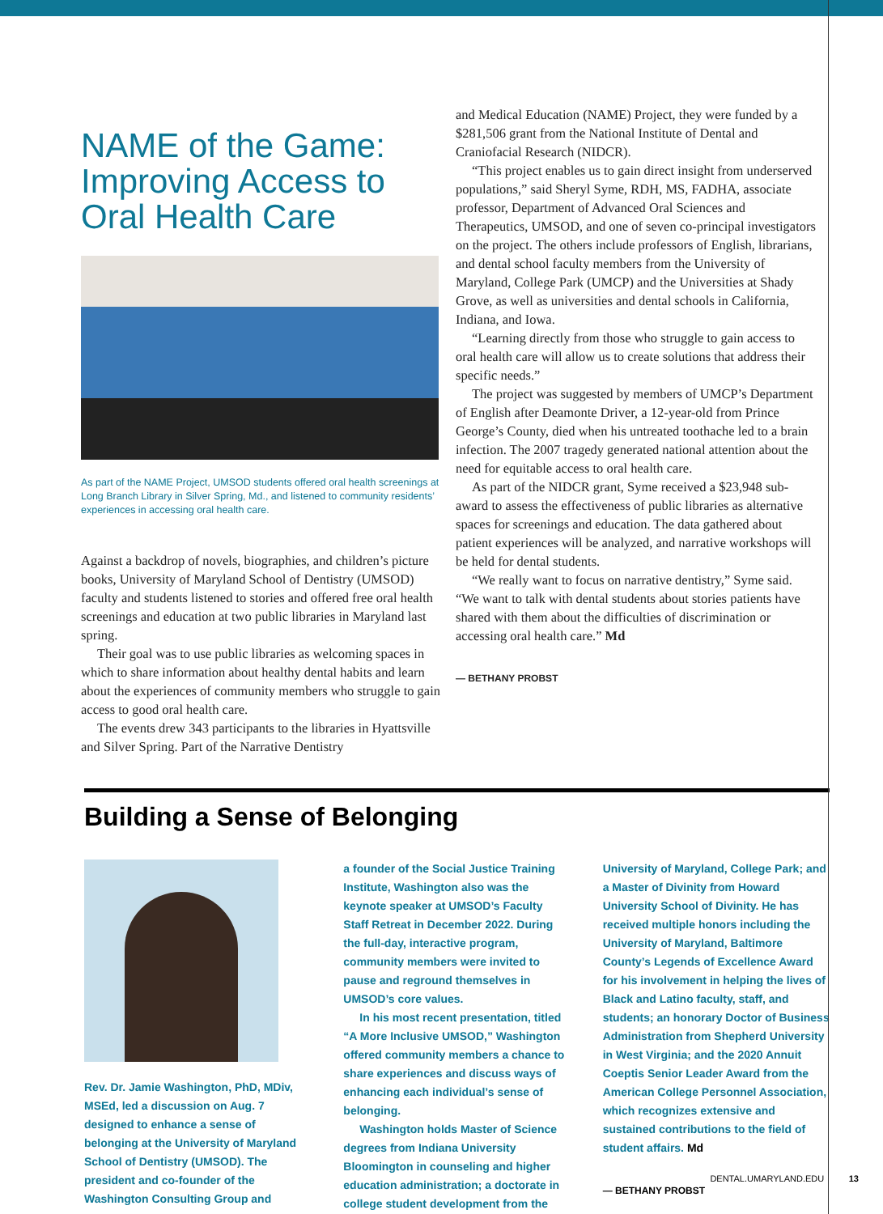NAME of the Game: Improving Access to Oral Health Care
As part of the NAME Project, UMSOD students offered oral health screenings at Long Branch Library in Silver Spring, Md., and listened to community residents’ experiences in accessing oral health care.
Against a backdrop of novels, biographies, and children’s picture books, University of Maryland School of Dentistry (UMSOD) faculty and students listened to stories and offered free oral health screenings and education at two public libraries in Maryland last spring.
Their goal was to use public libraries as welcoming spaces in which to share information about healthy dental habits and learn about the experiences of community members who struggle to gain access to good oral health care.
The events drew 343 participants to the libraries in Hyattsville and Silver Spring. Part of the Narrative Dentistry
and Medical Education (NAME) Project, they were funded by a $281,506 grant from the National Institute of Dental and Craniofacial Research (NIDCR).
“This project enables us to gain direct insight from underserved populations,” said Sheryl Syme, RDH, MS, FADHA, associate professor, Department of Advanced Oral Sciences and Therapeutics, UMSOD, and one of seven co-principal investigators on the project. The others include professors of English, librarians, and dental school faculty members from the University of Maryland, College Park (UMCP) and the Universities at Shady Grove, as well as universities and dental schools in California, Indiana, and Iowa.
“Learning directly from those who struggle to gain access to oral health care will allow us to create solutions that address their specific needs.”
The project was suggested by members of UMCP’s Department of English after Deamonte Driver, a 12-year-old from Prince George’s County, died when his untreated toothache led to a brain infection. The 2007 tragedy generated national attention about the need for equitable access to oral health care.
As part of the NIDCR grant, Syme received a $23,948 sub-award to assess the effectiveness of public libraries as alternative spaces for screenings and education. The data gathered about patient experiences will be analyzed, and narrative workshops will be held for dental students.
“We really want to focus on narrative dentistry,” Syme said. “We want to talk with dental students about stories patients have shared with them about the difficulties of discrimination or accessing oral health care.” Md
— BETHANY PROBST
Building a Sense of Belonging
Rev. Dr. Jamie Washington, PhD, MDiv, MSEd, led a discussion on Aug. 7 designed to enhance a sense of belonging at the University of Maryland School of Dentistry (UMSOD). The president and co-founder of the Washington Consulting Group and
a founder of the Social Justice Training Institute, Washington also was the keynote speaker at UMSOD’s Faculty Staff Retreat in December 2022. During the full-day, interactive program, community members were invited to pause and reground themselves in UMSOD’s core values.
In his most recent presentation, titled “A More Inclusive UMSOD,” Washington offered community members a chance to share experiences and discuss ways of enhancing each individual’s sense of belonging.
Washington holds Master of Science degrees from Indiana University Bloomington in counseling and higher education administration; a doctorate in college student development from the
University of Maryland, College Park; and a Master of Divinity from Howard University School of Divinity. He has received multiple honors including the University of Maryland, Baltimore County’s Legends of Excellence Award for his involvement in helping the lives of Black and Latino faculty, staff, and students; an honorary Doctor of Business Administration from Shepherd University in West Virginia; and the 2020 Annuit Coeptis Senior Leader Award from the American College Personnel Association, which recognizes extensive and sustained contributions to the field of student affairs. Md
— BETHANY PROBST
DENTAL.UMARYLAND.EDU 13